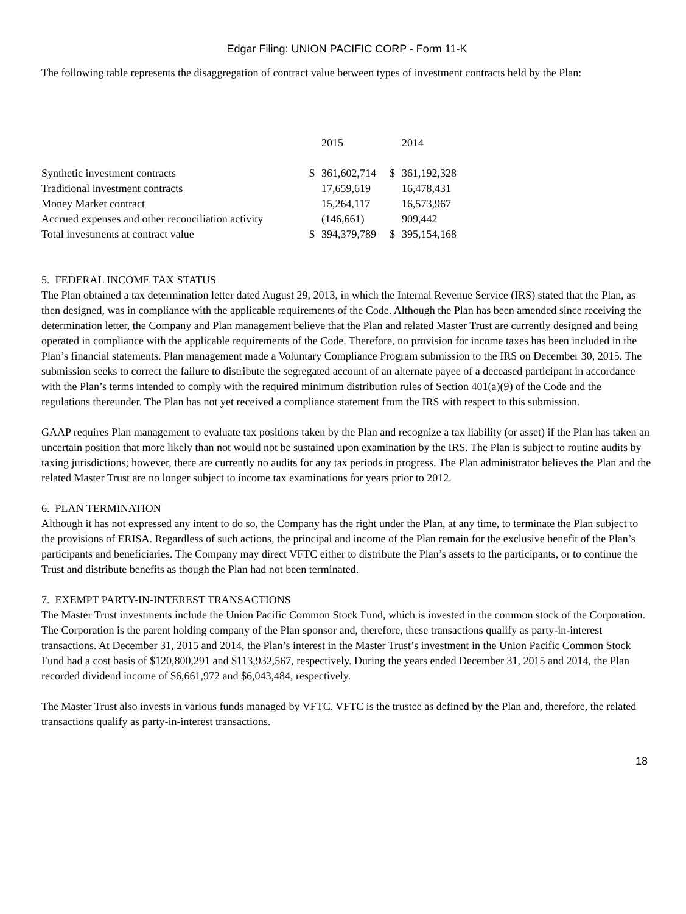Edgar Filing: UNION PACIFIC CORP - Form 11-K
The following table represents the disaggregation of contract value between types of investment contracts held by the Plan:
| | | 2015 | | 2014 |
| --- | --- | --- | --- | --- |
| Synthetic investment contracts | $ | 361,602,714 | $ | 361,192,328 |
| Traditional investment contracts | | 17,659,619 | | 16,478,431 |
| Money Market contract | | 15,264,117 | | 16,573,967 |
| Accrued expenses and other reconciliation activity | | (146,661) | | 909,442 |
| Total investments at contract value | $ | 394,379,789 | $ | 395,154,168 |
5. FEDERAL INCOME TAX STATUS
The Plan obtained a tax determination letter dated August 29, 2013, in which the Internal Revenue Service (IRS) stated that the Plan, as then designed, was in compliance with the applicable requirements of the Code. Although the Plan has been amended since receiving the determination letter, the Company and Plan management believe that the Plan and related Master Trust are currently designed and being operated in compliance with the applicable requirements of the Code. Therefore, no provision for income taxes has been included in the Plan’s financial statements. Plan management made a Voluntary Compliance Program submission to the IRS on December 30, 2015. The submission seeks to correct the failure to distribute the segregated account of an alternate payee of a deceased participant in accordance with the Plan’s terms intended to comply with the required minimum distribution rules of Section 401(a)(9) of the Code and the regulations thereunder. The Plan has not yet received a compliance statement from the IRS with respect to this submission.
GAAP requires Plan management to evaluate tax positions taken by the Plan and recognize a tax liability (or asset) if the Plan has taken an uncertain position that more likely than not would not be sustained upon examination by the IRS. The Plan is subject to routine audits by taxing jurisdictions; however, there are currently no audits for any tax periods in progress. The Plan administrator believes the Plan and the related Master Trust are no longer subject to income tax examinations for years prior to 2012.
6. PLAN TERMINATION
Although it has not expressed any intent to do so, the Company has the right under the Plan, at any time, to terminate the Plan subject to the provisions of ERISA. Regardless of such actions, the principal and income of the Plan remain for the exclusive benefit of the Plan’s participants and beneficiaries. The Company may direct VFTC either to distribute the Plan’s assets to the participants, or to continue the Trust and distribute benefits as though the Plan had not been terminated.
7. EXEMPT PARTY-IN-INTEREST TRANSACTIONS
The Master Trust investments include the Union Pacific Common Stock Fund, which is invested in the common stock of the Corporation. The Corporation is the parent holding company of the Plan sponsor and, therefore, these transactions qualify as party-in-interest transactions. At December 31, 2015 and 2014, the Plan’s interest in the Master Trust’s investment in the Union Pacific Common Stock Fund had a cost basis of $120,800,291 and $113,932,567, respectively. During the years ended December 31, 2015 and 2014, the Plan recorded dividend income of $6,661,972 and $6,043,484, respectively.
The Master Trust also invests in various funds managed by VFTC. VFTC is the trustee as defined by the Plan and, therefore, the related transactions qualify as party-in-interest transactions.
18